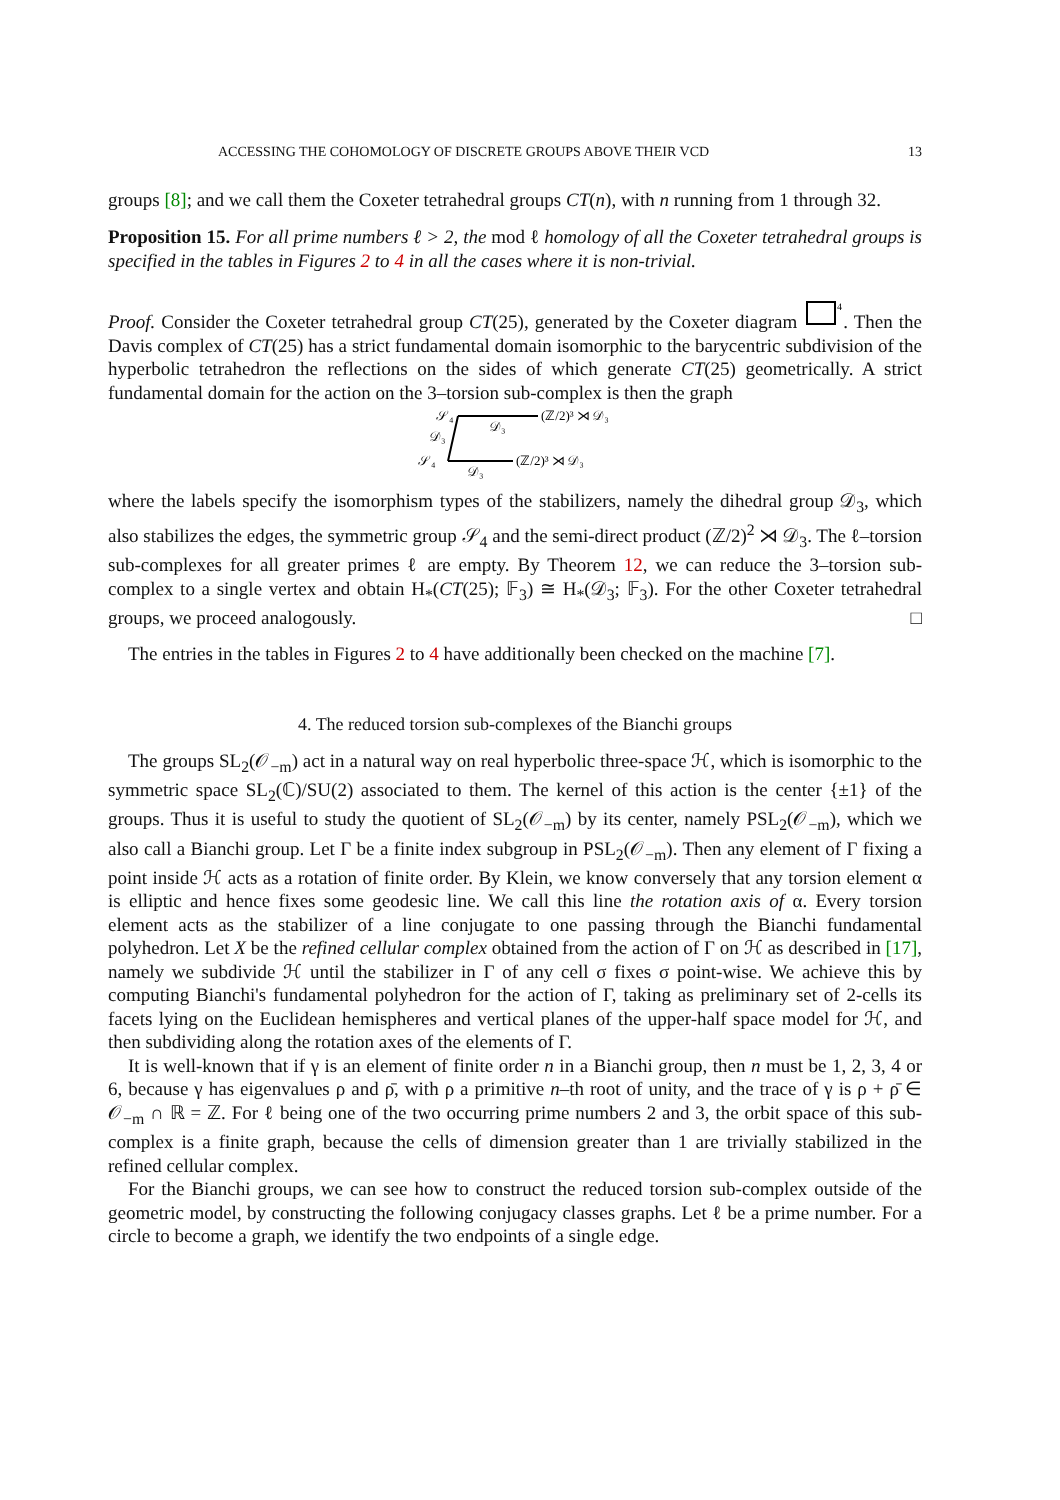ACCESSING THE COHOMOLOGY OF DISCRETE GROUPS ABOVE THEIR VCD 13
groups [8]; and we call them the Coxeter tetrahedral groups CT(n), with n running from 1 through 32.
Proposition 15. For all prime numbers ℓ > 2, the mod ℓ homology of all the Coxeter tetrahedral groups is specified in the tables in Figures 2 to 4 in all the cases where it is non-trivial.
Proof. Consider the Coxeter tetrahedral group CT(25), generated by the Coxeter diagram
4
. Then the Davis complex of CT(25) has a strict fundamental domain isomorphic to the barycentric subdivision of the hyperbolic tetrahedron the reflections on the sides of which generate CT(25) geometrically. A strict fundamental domain for the action on the 3–torsion sub-complex is then the graph
𝒮₄
𝒟₃
(ℤ/2)³ ⋊ 𝒟₃
𝒟₃
𝒮₄
𝒟₃
(ℤ/2)³ ⋊ 𝒟₃
where the labels specify the isomorphism types of the stabilizers, namely the dihedral group 𝒟<sub>3</sub>, which also stabilizes the edges, the symmetric group 𝒮<sub>4</sub> and the semi-direct product (ℤ/2)<sup>2</sup> ⋊ 𝒟<sub>3</sub>. The ℓ–torsion sub-complexes for all greater primes ℓ are empty. By Theorem 12, we can reduce the 3–torsion sub-complex to a single vertex and obtain H<sub>*</sub>(CT(25); 𝔽<sub>3</sub>) ≅ H<sub>*</sub>(𝒟<sub>3</sub>; 𝔽<sub>3</sub>). For the other Coxeter tetrahedral groups, we proceed analogously. □
The entries in the tables in Figures 2 to 4 have additionally been checked on the machine [7].
4. The reduced torsion sub-complexes of the Bianchi groups
The groups SL<sub>2</sub>(𝒪<sub>−m</sub>) act in a natural way on real hyperbolic three-space ℋ, which is isomorphic to the symmetric space SL<sub>2</sub>(ℂ)/SU(2) associated to them. The kernel of this action is the center {±1} of the groups. Thus it is useful to study the quotient of SL<sub>2</sub>(𝒪<sub>−m</sub>) by its center, namely PSL<sub>2</sub>(𝒪<sub>−m</sub>), which we also call a Bianchi group. Let Γ be a finite index subgroup in PSL<sub>2</sub>(𝒪<sub>−m</sub>). Then any element of Γ fixing a point inside ℋ acts as a rotation of finite order. By Klein, we know conversely that any torsion element α is elliptic and hence fixes some geodesic line. We call this line the rotation axis of α. Every torsion element acts as the stabilizer of a line conjugate to one passing through the Bianchi fundamental polyhedron. Let X be the refined cellular complex obtained from the action of Γ on ℋ as described in [17], namely we subdivide ℋ until the stabilizer in Γ of any cell σ fixes σ point-wise. We achieve this by computing Bianchi's fundamental polyhedron for the action of Γ, taking as preliminary set of 2-cells its facets lying on the Euclidean hemispheres and vertical planes of the upper-half space model for ℋ, and then subdividing along the rotation axes of the elements of Γ.
It is well-known that if γ is an element of finite order n in a Bianchi group, then n must be 1, 2, 3, 4 or 6, because γ has eigenvalues ρ and ρ̄, with ρ a primitive n–th root of unity, and the trace of γ is ρ + ρ̄ ∈ 𝒪<sub>−m</sub> ∩ ℝ = ℤ. For ℓ being one of the two occurring prime numbers 2 and 3, the orbit space of this sub-complex is a finite graph, because the cells of dimension greater than 1 are trivially stabilized in the refined cellular complex.
For the Bianchi groups, we can see how to construct the reduced torsion sub-complex outside of the geometric model, by constructing the following conjugacy classes graphs. Let ℓ be a prime number. For a circle to become a graph, we identify the two endpoints of a single edge.